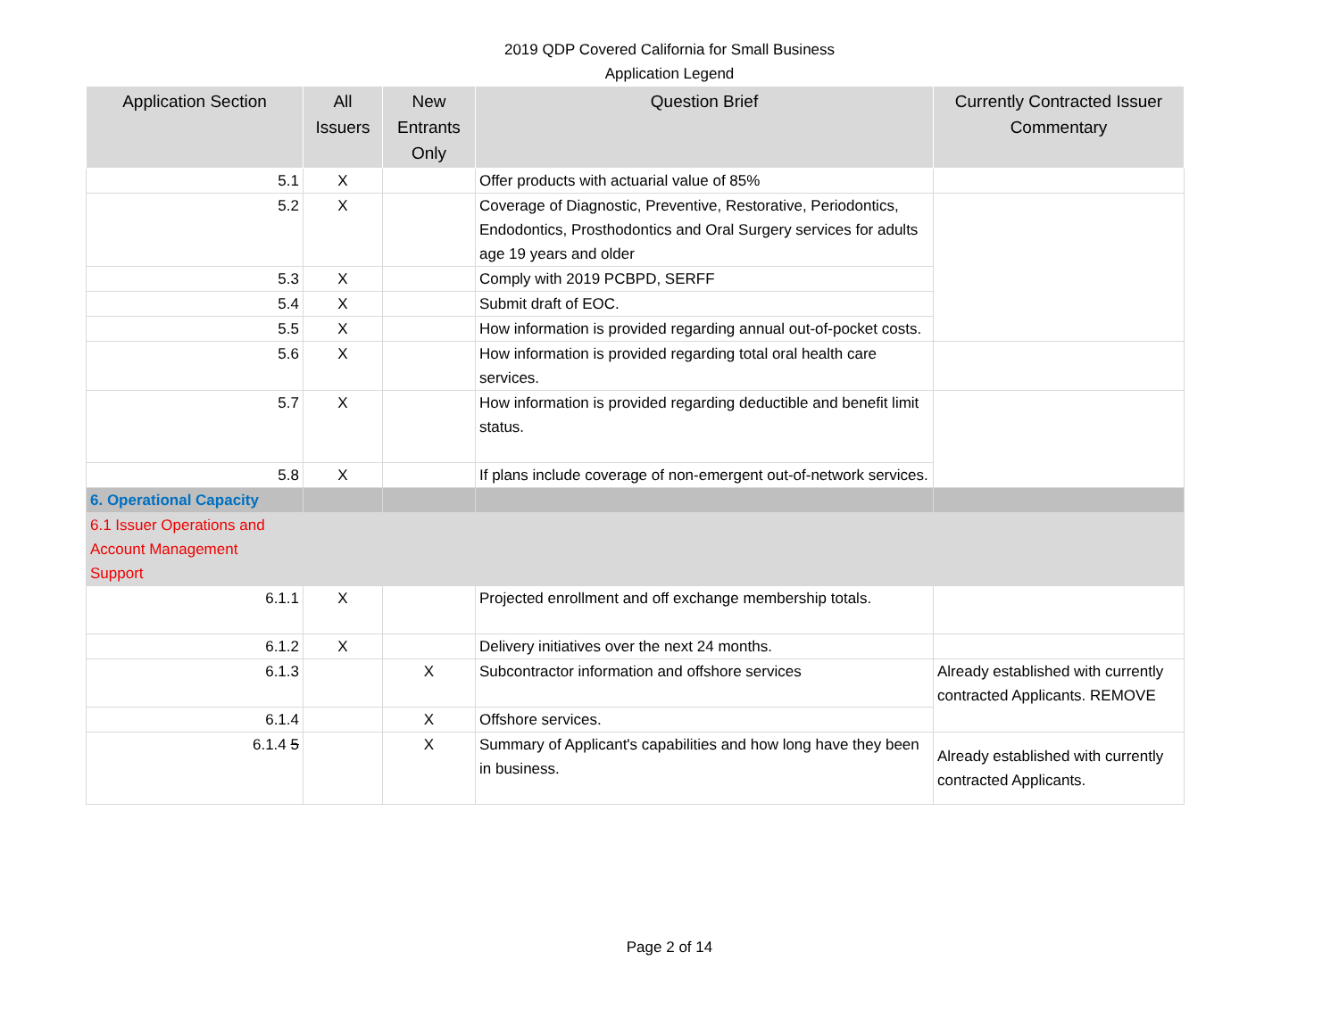2019 QDP Covered California for Small Business
Application Legend
| Application Section | All Issuers | New Entrants Only | Question Brief | Currently Contracted Issuer Commentary |
| --- | --- | --- | --- | --- |
| 5.1 | X | | Offer products with actuarial value of 85% | |
| 5.2 | X | | Coverage of Diagnostic, Preventive, Restorative, Periodontics, Endodontics, Prosthodontics and Oral Surgery services for adults age 19 years and older | |
| 5.3 | X | | Comply with 2019 PCBPD, SERFF | |
| 5.4 | X | | Submit draft of EOC. | |
| 5.5 | X | | How information is provided regarding annual out-of-pocket costs. | |
| 5.6 | X | | How information is provided regarding total oral health care services. | |
| 5.7 | X | | How information is provided regarding deductible and benefit limit status. | |
| 5.8 | X | | If plans include coverage of non-emergent out-of-network services. | |
| 6. Operational Capacity | | | | |
| 6.1 Issuer Operations and Account Management Support | | | | |
| 6.1.1 | X | | Projected enrollment and off exchange membership totals. | |
| 6.1.2 | X | | Delivery initiatives over the next 24 months. | |
| 6.1.3 | | X | Subcontractor information and offshore services | Already established with currently contracted Applicants. REMOVE |
| 6.1.4 | | X | Offshore services. | |
| 6.1.4 5 | | X | Summary of Applicant's capabilities and how long have they been in business. | Already established with currently contracted Applicants. |
Page 2 of 14